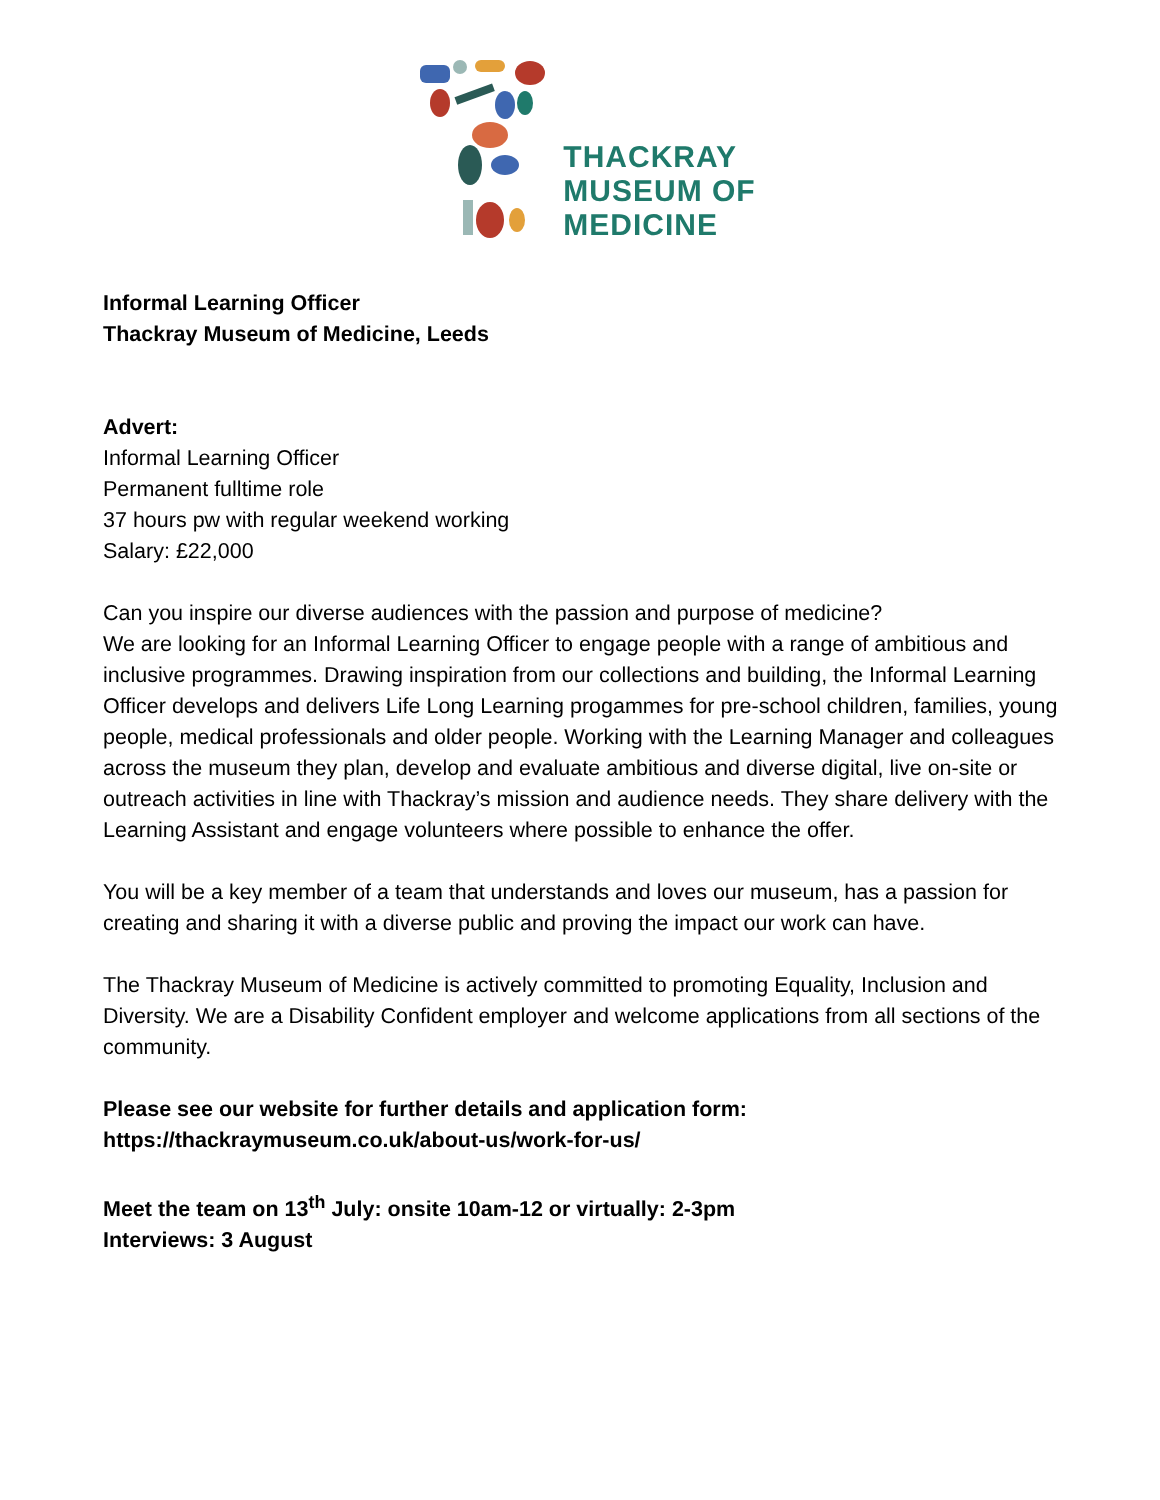THACKRAY
MUSEUM OF
MEDICINE
Informal Learning Officer
Thackray Museum of Medicine, Leeds
Advert:
Informal Learning Officer
Permanent fulltime role
37 hours pw with regular weekend working
Salary: £22,000
Can you inspire our diverse audiences with the passion and purpose of medicine?
We are looking for an Informal Learning Officer to engage people with a range of ambitious and inclusive programmes. Drawing inspiration from our collections and building, the Informal Learning Officer develops and delivers Life Long Learning progammes for pre-school children, families, young people, medical professionals and older people. Working with the Learning Manager and colleagues across the museum they plan, develop and evaluate ambitious and diverse digital, live on-site or outreach activities in line with Thackray’s mission and audience needs. They share delivery with the Learning Assistant and engage volunteers where possible to enhance the offer.
You will be a key member of a team that understands and loves our museum, has a passion for creating and sharing it with a diverse public and proving the impact our work can have.
The Thackray Museum of Medicine is actively committed to promoting Equality, Inclusion and Diversity. We are a Disability Confident employer and welcome applications from all sections of the community.
Please see our website for further details and application form:
https://thackraymuseum.co.uk/about-us/work-for-us/
Meet the team on 13<sup>th</sup> July: onsite 10am-12 or virtually: 2-3pm
Interviews: 3 August